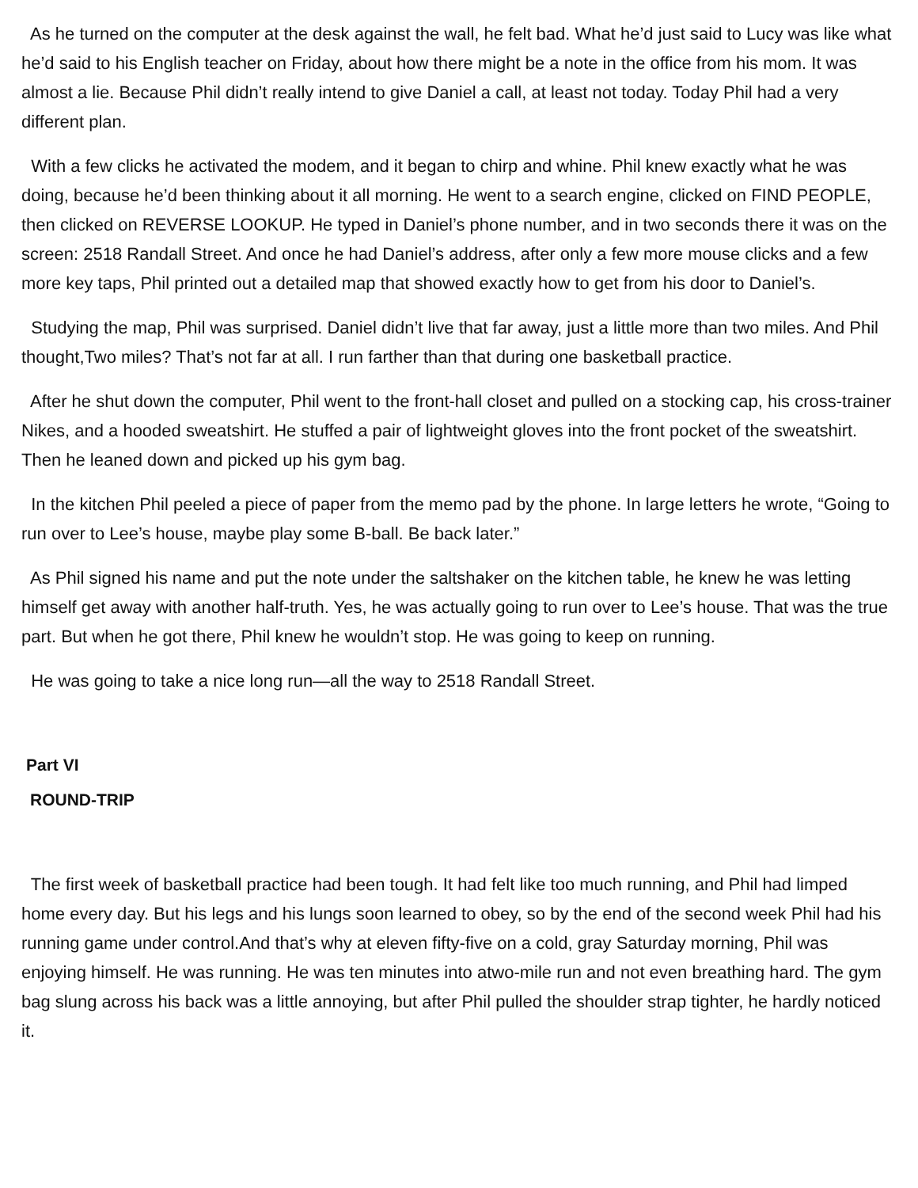As he turned on the computer at the desk against the wall, he felt bad. What he’d just said to Lucy was like what he’d said to his English teacher on Friday, about how there might be a note in the office from his mom. It was almost a lie. Because Phil didn’t really intend to give Daniel a call, at least not today. Today Phil had a very different plan.
With a few clicks he activated the modem, and it began to chirp and whine. Phil knew exactly what he was doing, because he’d been thinking about it all morning. He went to a search engine, clicked on FIND PEOPLE, then clicked on REVERSE LOOKUP. He typed in Daniel’s phone number, and in two seconds there it was on the screen: 2518 Randall Street. And once he had Daniel’s address, after only a few more mouse clicks and a few more key taps, Phil printed out a detailed map that showed exactly how to get from his door to Daniel’s.
Studying the map, Phil was surprised. Daniel didn’t live that far away, just a little more than two miles. And Phil thought,Two miles? That’s not far at all. I run farther than that during one basketball practice.
After he shut down the computer, Phil went to the front-hall closet and pulled on a stocking cap, his cross-trainer Nikes, and a hooded sweatshirt. He stuffed a pair of lightweight gloves into the front pocket of the sweatshirt. Then he leaned down and picked up his gym bag.
In the kitchen Phil peeled a piece of paper from the memo pad by the phone. In large letters he wrote, “Going to run over to Lee’s house, maybe play some B-ball. Be back later.”
As Phil signed his name and put the note under the saltshaker on the kitchen table, he knew he was letting himself get away with another half-truth. Yes, he was actually going to run over to Lee’s house. That was the true part. But when he got there, Phil knew he wouldn’t stop. He was going to keep on running.
He was going to take a nice long run—all the way to 2518 Randall Street.
Part VI
ROUND-TRIP
The first week of basketball practice had been tough. It had felt like too much running, and Phil had limped home every day. But his legs and his lungs soon learned to obey, so by the end of the second week Phil had his running game under control.And that’s why at eleven fifty-five on a cold, gray Saturday morning, Phil was enjoying himself. He was running. He was ten minutes into atwo-mile run and not even breathing hard. The gym bag slung across his back was a little annoying, but after Phil pulled the shoulder strap tighter, he hardly noticed it.